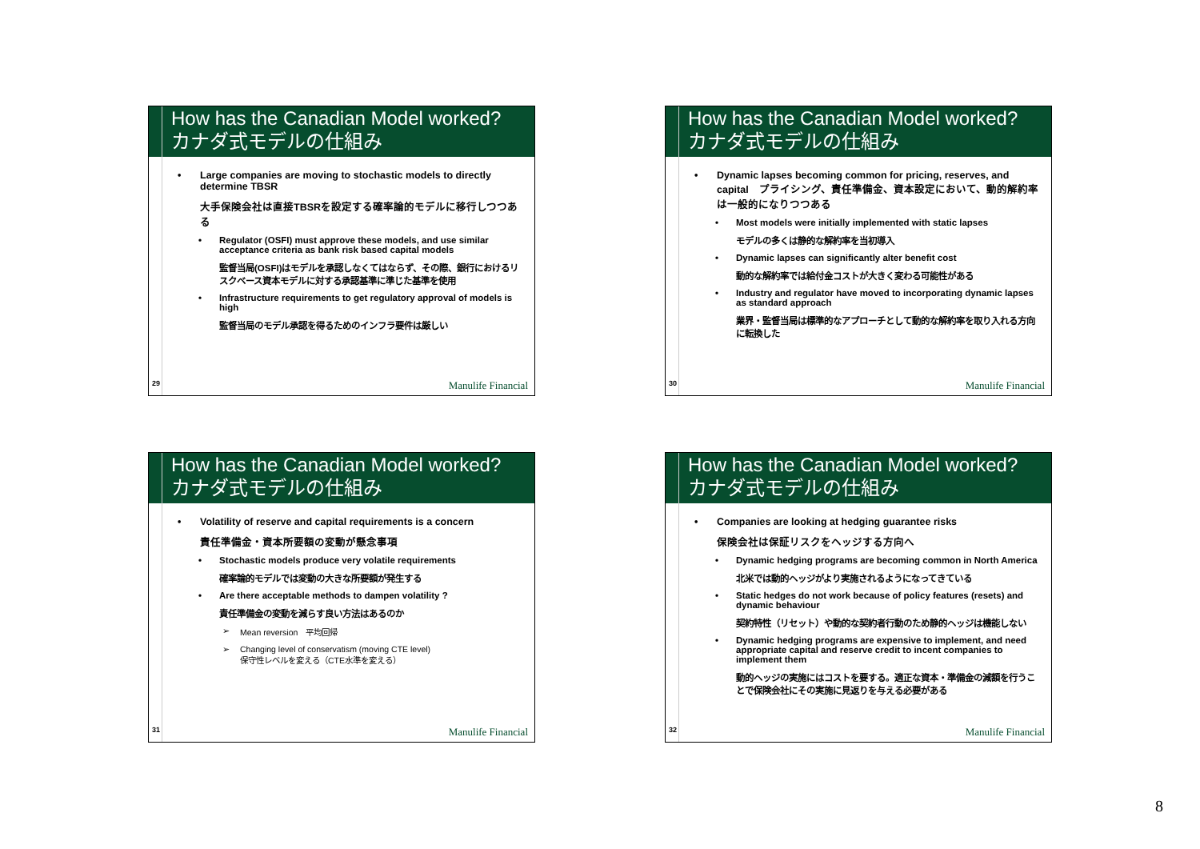How has the Canadian Model worked?
カナダ式モデルの仕組み
• Large companies are moving to stochastic models to directly determine TBSR
大手保険会社は直接TBSRを設定する確率論的モデルに移行しつつある
• Regulator (OSFI) must approve these models, and use similar acceptance criteria as bank risk based capital models
監督当局(OSFI)はモデルを承認しなくてはならず、その際、銀行におけるリスクベース資本モデルに対する承認基準に準じた基準を使用
• Infrastructure requirements to get regulatory approval of models is high
監督当局のモデル承認を得るためのインフラ要件は厳しい
29 Manulife Financial
How has the Canadian Model worked?
カナダ式モデルの仕組み
• Dynamic lapses becoming common for pricing, reserves, and capital　プライシング、責任準備金、資本設定において、動的解約率は一般的になりつつある
• Most models were initially implemented with static lapses
モデルの多くは静的な解約率を当初導入
• Dynamic lapses can significantly alter benefit cost
動的な解約率では給付金コストが大きく変わる可能性がある
• Industry and regulator have moved to incorporating dynamic lapses as standard approach
業界・監督当局は標準的なアプローチとして動的な解約率を取り入れる方向に転換した
30 Manulife Financial
How has the Canadian Model worked?
カナダ式モデルの仕組み
• Volatility of reserve and capital requirements is a concern
責任準備金・資本所要額の変動が懸念事項
• Stochastic models produce very volatile requirements
確率論的モデルでは変動の大きな所要額が発生する
• Are there acceptable methods to dampen volatility ?
責任準備金の変動を減らす良い方法はあるのか
➢ Mean reversion　平均回帰
➢ Changing level of conservatism (moving CTE level)
保守性レベルを変える（CTE水準を変える）
31 Manulife Financial
How has the Canadian Model worked?
カナダ式モデルの仕組み
• Companies are looking at hedging guarantee risks
保険会社は保証リスクをヘッジする方向へ
• Dynamic hedging programs are becoming common in North America
北米では動的ヘッジがより実施されるようになってきている
• Static hedges do not work because of policy features (resets) and dynamic behaviour
契約特性（リセット）や動的な契約者行動のため静的ヘッジは機能しない
• Dynamic hedging programs are expensive to implement, and need appropriate capital and reserve credit to incent companies to implement them
動的ヘッジの実施にはコストを要する。適正な資本・準備金の減額を行うことで保険会社にその実施に見返りを与える必要がある
32 Manulife Financial
8